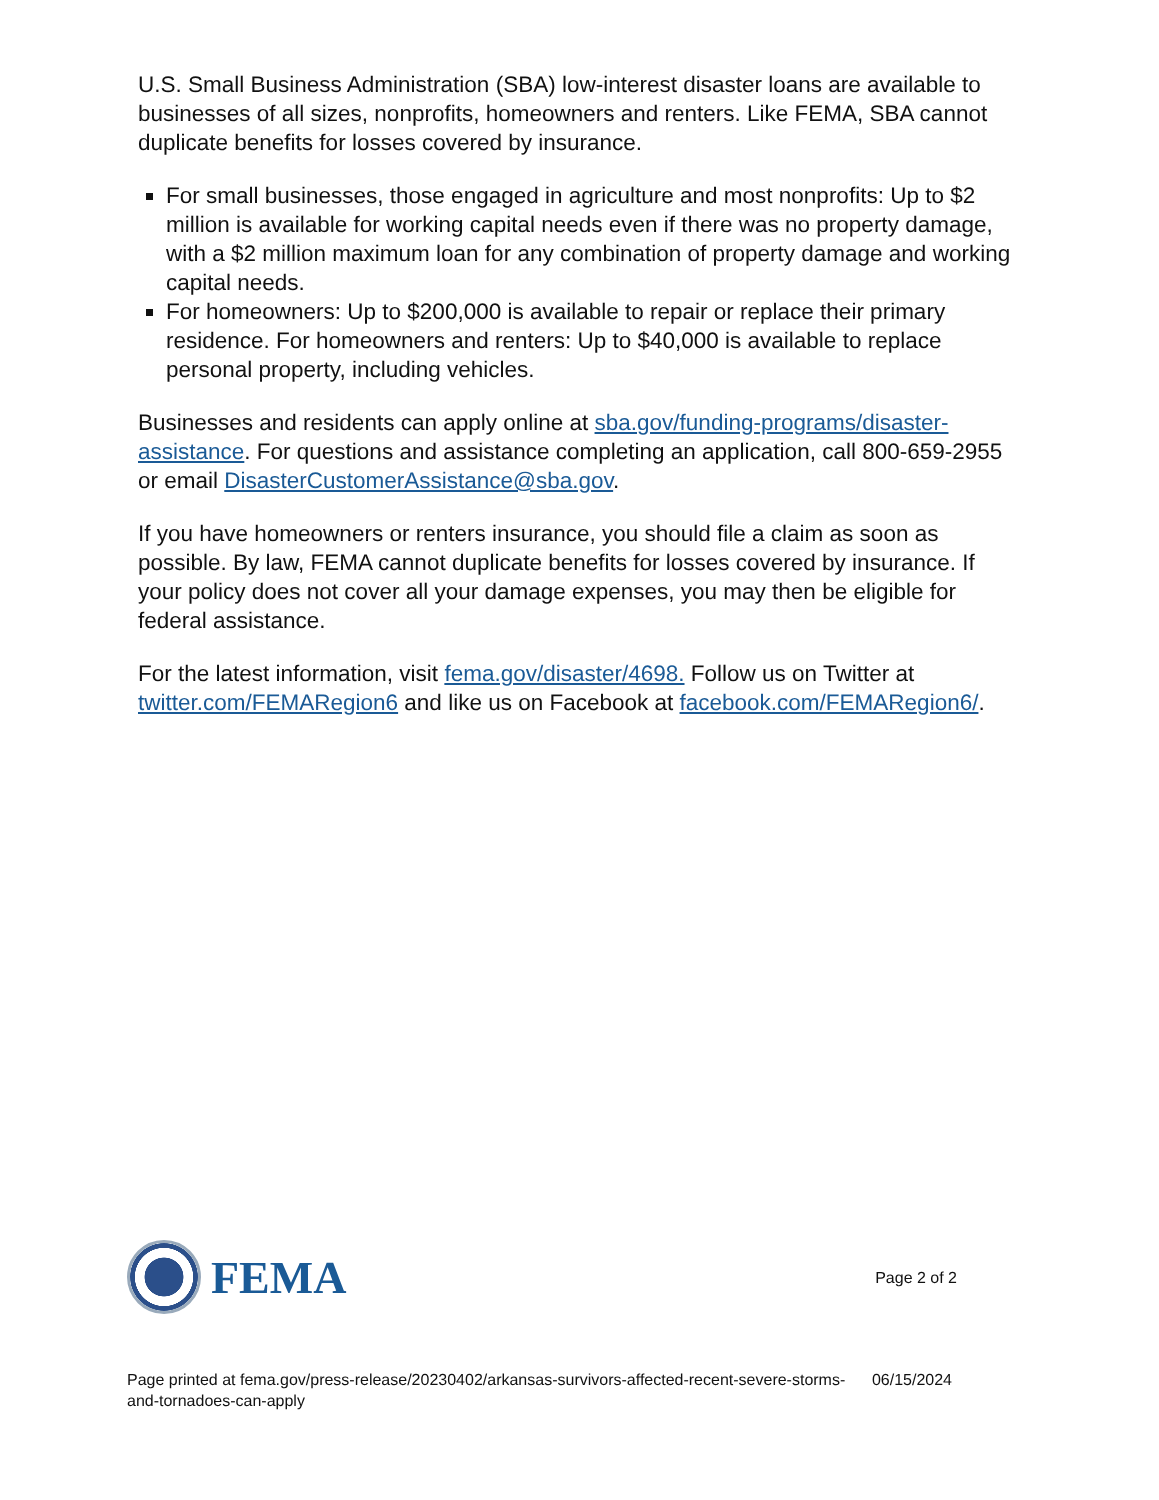U.S. Small Business Administration (SBA) low-interest disaster loans are available to businesses of all sizes, nonprofits, homeowners and renters. Like FEMA, SBA cannot duplicate benefits for losses covered by insurance.
For small businesses, those engaged in agriculture and most nonprofits: Up to $2 million is available for working capital needs even if there was no property damage, with a $2 million maximum loan for any combination of property damage and working capital needs.
For homeowners: Up to $200,000 is available to repair or replace their primary residence. For homeowners and renters: Up to $40,000 is available to replace personal property, including vehicles.
Businesses and residents can apply online at sba.gov/funding-programs/disaster-assistance. For questions and assistance completing an application, call 800-659-2955 or email DisasterCustomerAssistance@sba.gov.
If you have homeowners or renters insurance, you should file a claim as soon as possible. By law, FEMA cannot duplicate benefits for losses covered by insurance. If your policy does not cover all your damage expenses, you may then be eligible for federal assistance.
For the latest information, visit fema.gov/disaster/4698. Follow us on Twitter at twitter.com/FEMARegion6 and like us on Facebook at facebook.com/FEMARegion6/.
FEMA
Page 2 of 2
Page printed at fema.gov/press-release/20230402/arkansas-survivors-affected-recent-severe-storms-and-tornadoes-can-apply
06/15/2024